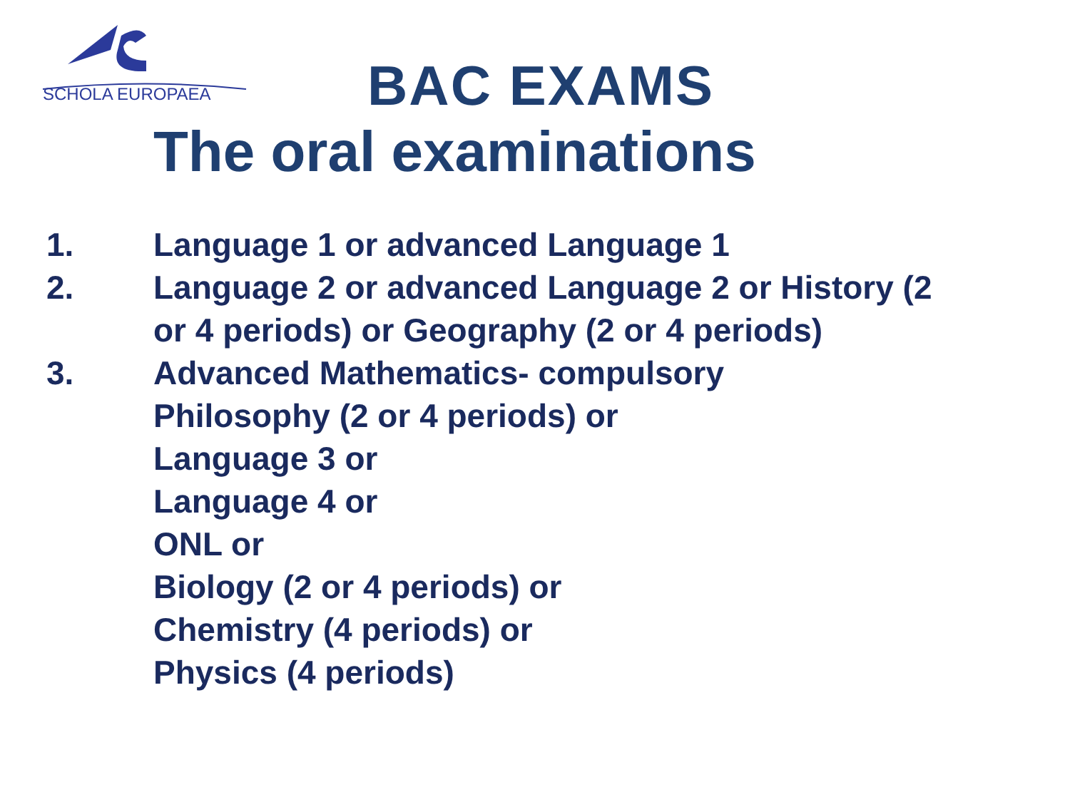SCHOLA EUROPAEA
BAC EXAMS
The oral examinations
1. Language 1 or advanced Language 1
2. Language 2 or advanced Language 2 or History (2 or 4 periods) or Geography (2 or 4 periods)
3. Advanced Mathematics- compulsory
Philosophy (2 or 4 periods) or
Language 3 or
Language 4 or
ONL or
Biology (2 or 4 periods) or
Chemistry (4 periods) or
Physics (4 periods)